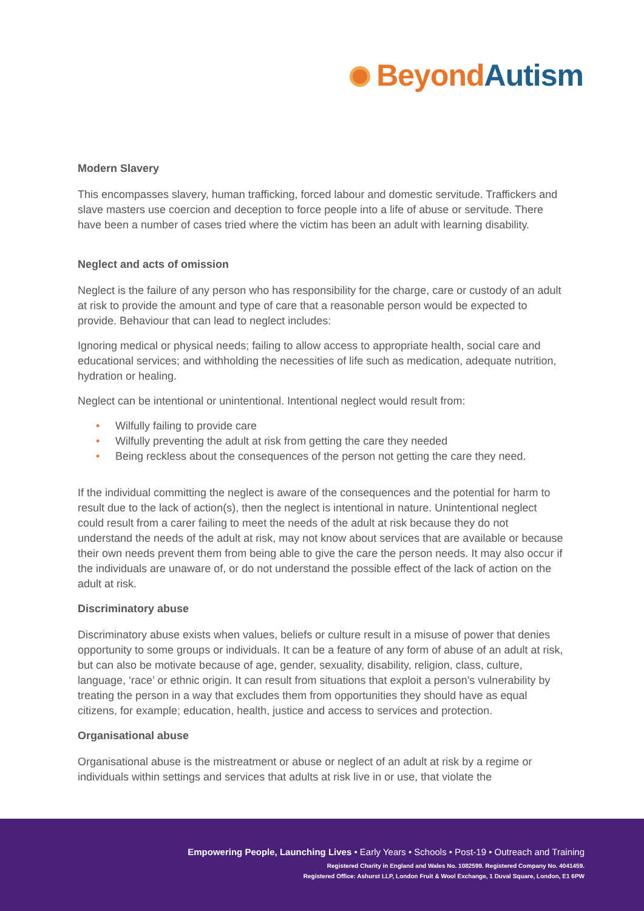Beyond Autism
Modern Slavery
This encompasses slavery, human trafficking, forced labour and domestic servitude. Traffickers and slave masters use coercion and deception to force people into a life of abuse or servitude. There have been a number of cases tried where the victim has been an adult with learning disability.
Neglect and acts of omission
Neglect is the failure of any person who has responsibility for the charge, care or custody of an adult at risk to provide the amount and type of care that a reasonable person would be expected to provide. Behaviour that can lead to neglect includes:
Ignoring medical or physical needs; failing to allow access to appropriate health, social care and educational services; and withholding the necessities of life such as medication, adequate nutrition, hydration or healing.
Neglect can be intentional or unintentional. Intentional neglect would result from:
• Wilfully failing to provide care
• Wilfully preventing the adult at risk from getting the care they needed
• Being reckless about the consequences of the person not getting the care they need.
If the individual committing the neglect is aware of the consequences and the potential for harm to result due to the lack of action(s), then the neglect is intentional in nature. Unintentional neglect could result from a carer failing to meet the needs of the adult at risk because they do not understand the needs of the adult at risk, may not know about services that are available or because their own needs prevent them from being able to give the care the person needs. It may also occur if the individuals are unaware of, or do not understand the possible effect of the lack of action on the adult at risk.
Discriminatory abuse
Discriminatory abuse exists when values, beliefs or culture result in a misuse of power that denies opportunity to some groups or individuals. It can be a feature of any form of abuse of an adult at risk, but can also be motivate because of age, gender, sexuality, disability, religion, class, culture, language, ‘race’ or ethnic origin. It can result from situations that exploit a person’s vulnerability by treating the person in a way that excludes them from opportunities they should have as equal citizens, for example; education, health, justice and access to services and protection.
Organisational abuse
Organisational abuse is the mistreatment or abuse or neglect of an adult at risk by a regime or individuals within settings and services that adults at risk live in or use, that violate the
Empowering People, Launching Lives • Early Years • Schools • Post-19 • Outreach and Training
Registered Charity in England and Wales No. 1082599. Registered Company No. 4041459.
Registered Office: Ashurst LLP, London Fruit & Wool Exchange, 1 Duval Square, London, E1 6PW